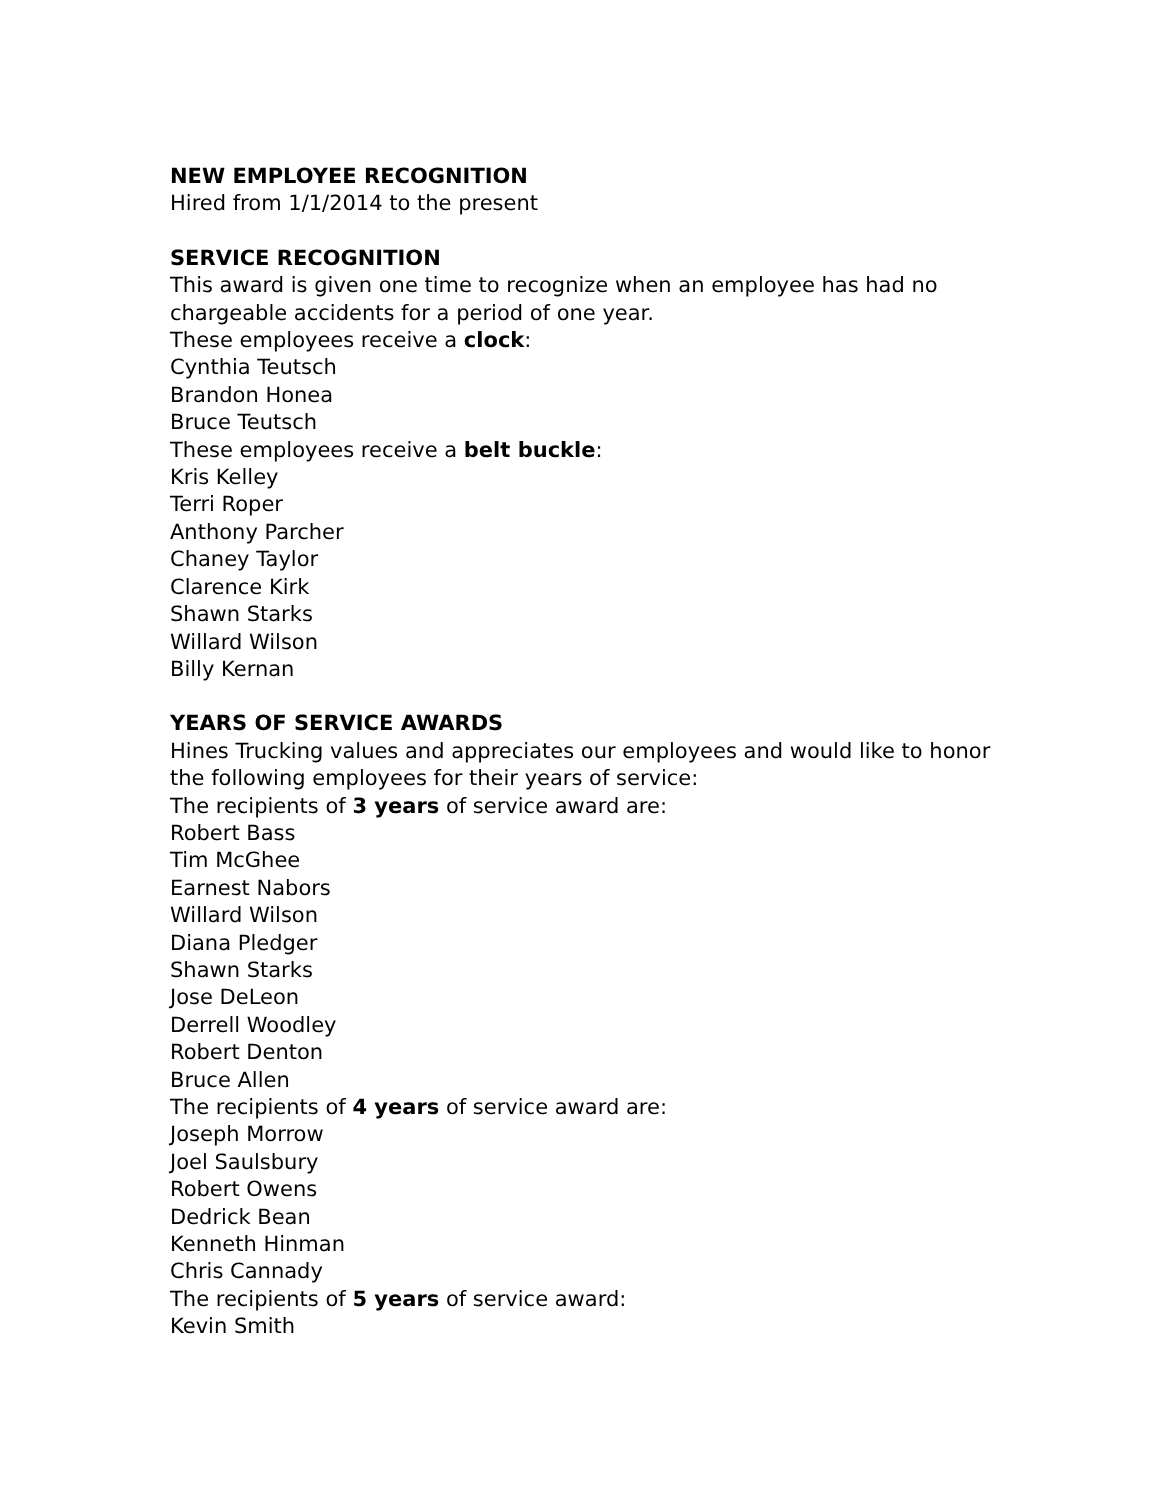NEW EMPLOYEE RECOGNITION
Hired from 1/1/2014 to the present
SERVICE RECOGNITION
This award is given one time to recognize when an employee has had no
chargeable accidents for a period of one year.
These employees receive a clock:
Cynthia Teutsch
Brandon Honea
Bruce Teutsch
These employees receive a belt buckle:
Kris Kelley
Terri Roper
Anthony Parcher
Chaney Taylor
Clarence Kirk
Shawn Starks
Willard Wilson
Billy Kernan
YEARS OF SERVICE AWARDS
Hines Trucking values and appreciates our employees and would like to honor
the following employees for their years of service:
The recipients of 3 years of service award are:
Robert Bass
Tim McGhee
Earnest Nabors
Willard Wilson
Diana Pledger
Shawn Starks
Jose DeLeon
Derrell Woodley
Robert Denton
Bruce Allen
The recipients of 4 years of service award are:
Joseph Morrow
Joel Saulsbury
Robert Owens
Dedrick Bean
Kenneth Hinman
Chris Cannady
The recipients of 5 years of service award:
Kevin Smith